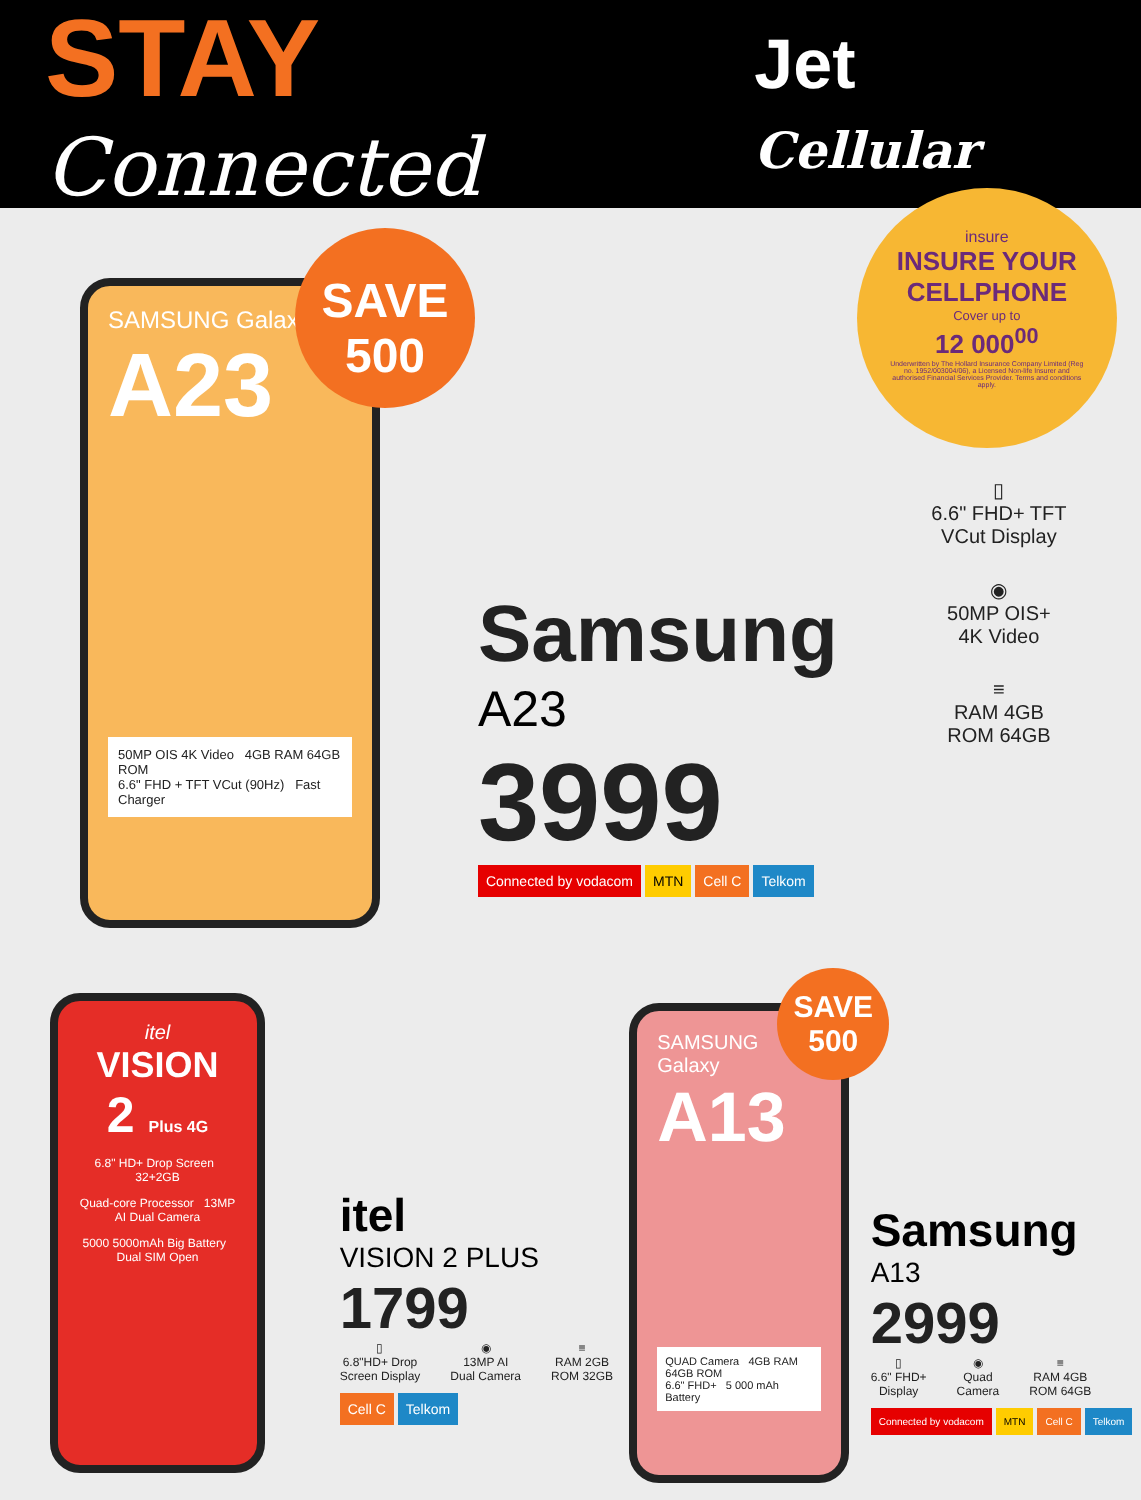STAY Connected Jet Cellular
SAMSUNG Galaxy
A23
50MP OIS 4K Video 4GB RAM 64GB ROM
6.6" FHD + TFT VCut (90Hz) Fast Charger
SAVE
500
Samsung
A23
3999
Connected by vodacom MTN Cell C Telkom
insure
INSURE YOUR
CELLPHONE
Cover up to
12 000<sup>00</sup>
Underwritten by The Hollard Insurance Company Limited (Reg no. 1952/003004/06), a Licensed Non-life Insurer and authorised Financial Services Provider. Terms and conditions apply.
▯
6.6" FHD+ TFT
VCut Display
◉
50MP OIS+
4K Video
≡
RAM 4GB
ROM 64GB
itel
VISION
2 Plus 4G
6.8" HD+ Drop Screen 32+2GB
Quad-core Processor 13MP AI Dual Camera
5000 5000mAh Big Battery Dual SIM Open
itel
VISION 2 PLUS
1799
▯
6.8"HD+ Drop
Screen Display
◉
13MP AI
Dual Camera
≡
RAM 2GB
ROM 32GB
Cell C Telkom
SAMSUNG Galaxy
A13
QUAD Camera 4GB RAM 64GB ROM
6.6" FHD+ 5 000 mAh Battery
SAVE
500
Samsung
A13
2999
▯
6.6" FHD+
Display
◉
Quad
Camera
≡
RAM 4GB
ROM 64GB
Connected by vodacom MTN Cell C Telkom